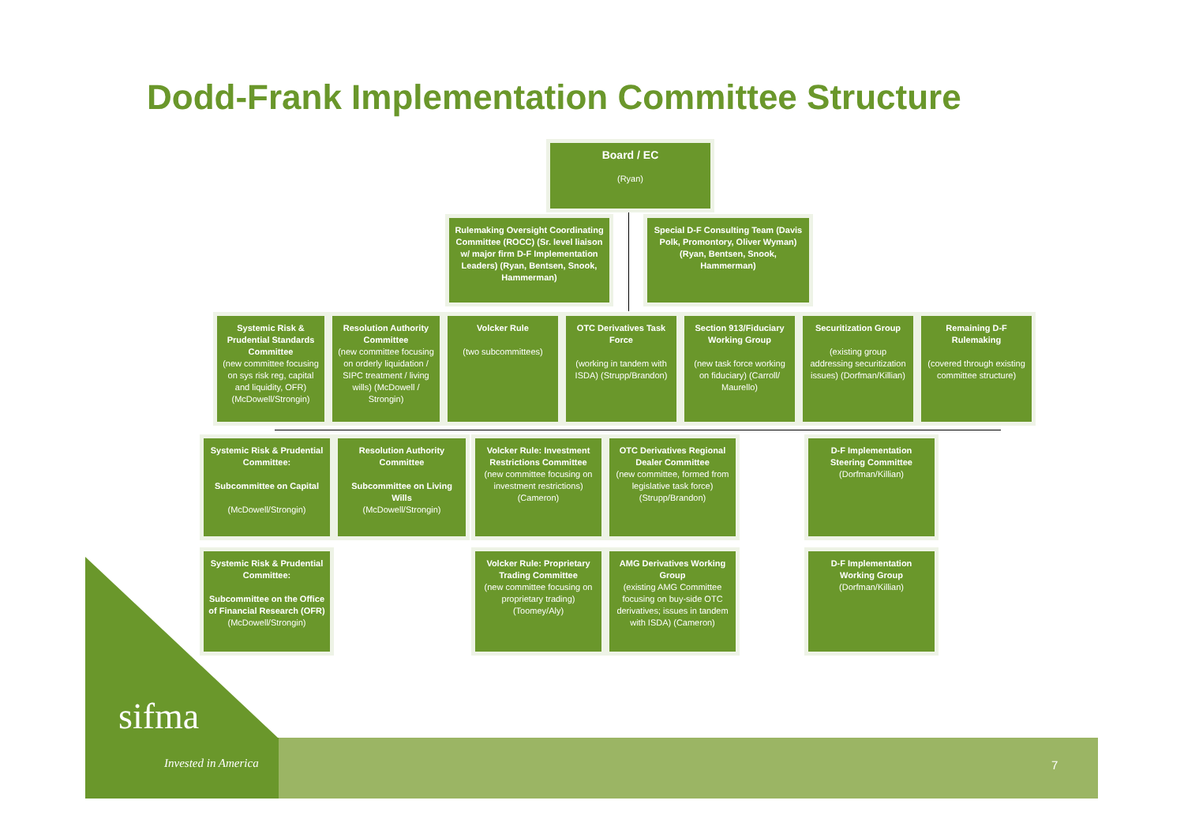Dodd-Frank Implementation Committee Structure
Board / EC
(Ryan)
Rulemaking Oversight Coordinating Committee (ROCC) (Sr. level liaison w/ major firm D-F Implementation Leaders) (Ryan, Bentsen, Snook, Hammerman)
Special D-F Consulting Team (Davis Polk, Promontory, Oliver Wyman) (Ryan, Bentsen, Snook, Hammerman)
Systemic Risk & Prudential Standards Committee
(new committee focusing on sys risk reg, capital and liquidity, OFR) (McDowell/Strongin)
Resolution Authority Committee
(new committee focusing on orderly liquidation / SIPC treatment / living wills) (McDowell / Strongin)
Volcker Rule
(two subcommittees)
OTC Derivatives Task Force
(working in tandem with ISDA) (Strupp/Brandon)
Section 913/Fiduciary Working Group
(new task force working on fiduciary) (Carroll/ Maurello)
Securitization Group
(existing group addressing securitization issues) (Dorfman/Killian)
Remaining D-F Rulemaking
(covered through existing committee structure)
Systemic Risk & Prudential Committee:
Subcommittee on Capital
(McDowell/Strongin)
Resolution Authority Committee
Subcommittee on Living Wills
(McDowell/Strongin)
Volcker Rule: Investment Restrictions Committee
(new committee focusing on investment restrictions) (Cameron)
OTC Derivatives Regional Dealer Committee
(new committee, formed from legislative task force) (Strupp/Brandon)
D-F Implementation Steering Committee
(Dorfman/Killian)
Systemic Risk & Prudential Committee:
Subcommittee on the Office of Financial Research (OFR)
(McDowell/Strongin)
Volcker Rule: Proprietary Trading Committee
(new committee focusing on proprietary trading) (Toomey/Aly)
AMG Derivatives Working Group
(existing AMG Committee focusing on buy-side OTC derivatives; issues in tandem with ISDA) (Cameron)
D-F Implementation Working Group
(Dorfman/Killian)
sifma
Invested in America 7